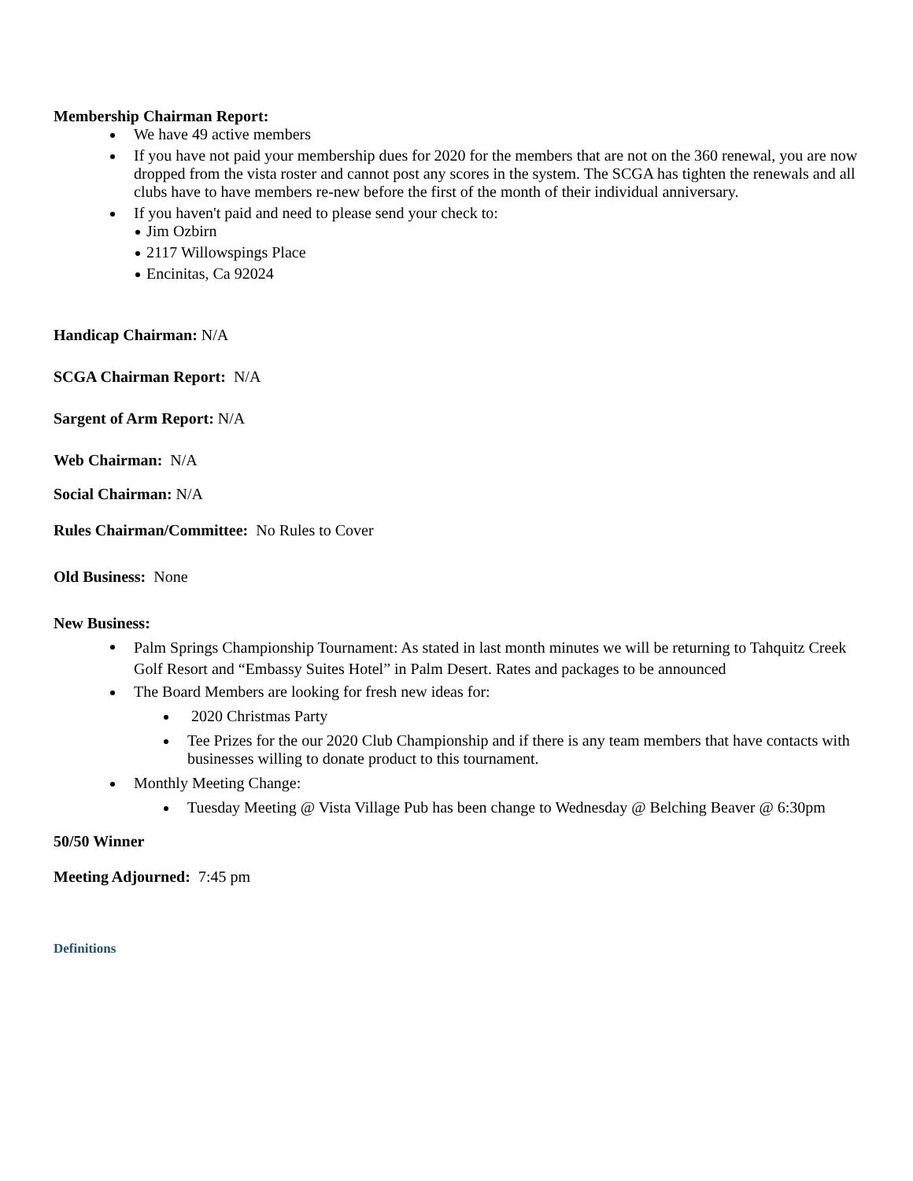Membership Chairman Report:
We have 49 active members
If you have not paid your membership dues for 2020 for the members that are not on the 360 renewal, you are now dropped from the vista roster and cannot post any scores in the system. The SCGA has tighten the renewals and all clubs have to have members re-new before the first of the month of their individual anniversary.
If you haven't paid and need to please send your check to:
Jim Ozbirn
2117 Willowspings Place
Encinitas, Ca 92024
Handicap Chairman: N/A
SCGA Chairman Report: N/A
Sargent of Arm Report: N/A
Web Chairman: N/A
Social Chairman: N/A
Rules Chairman/Committee: No Rules to Cover
Old Business: None
New Business:
Palm Springs Championship Tournament: As stated in last month minutes we will be returning to Tahquitz Creek Golf Resort and “Embassy Suites Hotel” in Palm Desert. Rates and packages to be announced
The Board Members are looking for fresh new ideas for:
2020 Christmas Party
Tee Prizes for the our 2020 Club Championship and if there is any team members that have contacts with businesses willing to donate product to this tournament.
Monthly Meeting Change:
Tuesday Meeting @ Vista Village Pub has been change to Wednesday @ Belching Beaver @ 6:30pm
50/50 Winner
Meeting Adjourned: 7:45 pm
Definitions